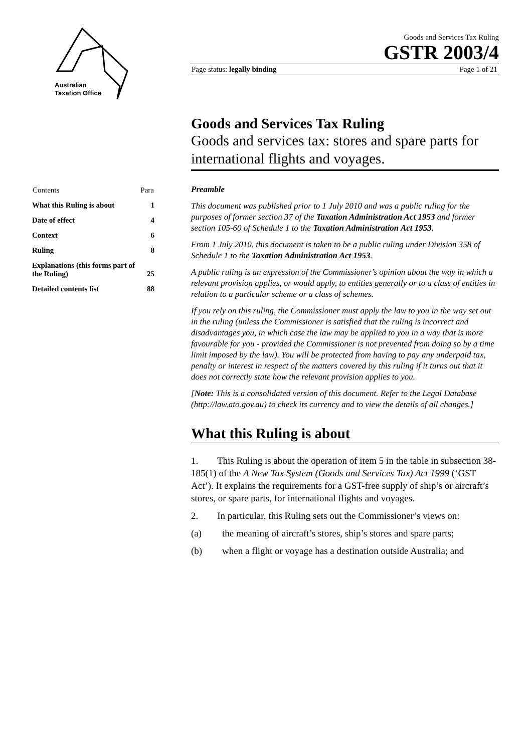Australian
Taxation Office
Goods and Services Tax Ruling
GSTR 2003/4
Page status: legally binding Page 1 of 21
| Contents | Para |
| --- | --- |
| What this Ruling is about | 1 |
| Date of effect | 4 |
| Context | 6 |
| Ruling | 8 |
| Explanations (this forms part of the Ruling) | 25 |
| Detailed contents list | 88 |
Goods and Services Tax Ruling
Goods and services tax: stores and spare parts for international flights and voyages.
Preamble
This document was published prior to 1 July 2010 and was a public ruling for the purposes of former section 37 of the Taxation Administration Act 1953 and former section 105-60 of Schedule 1 to the Taxation Administration Act 1953.
From 1 July 2010, this document is taken to be a public ruling under Division 358 of Schedule 1 to the Taxation Administration Act 1953.
A public ruling is an expression of the Commissioner's opinion about the way in which a relevant provision applies, or would apply, to entities generally or to a class of entities in relation to a particular scheme or a class of schemes.
If you rely on this ruling, the Commissioner must apply the law to you in the way set out in the ruling (unless the Commissioner is satisfied that the ruling is incorrect and disadvantages you, in which case the law may be applied to you in a way that is more favourable for you - provided the Commissioner is not prevented from doing so by a time limit imposed by the law). You will be protected from having to pay any underpaid tax, penalty or interest in respect of the matters covered by this ruling if it turns out that it does not correctly state how the relevant provision applies to you.
[Note: This is a consolidated version of this document. Refer to the Legal Database (http://law.ato.gov.au) to check its currency and to view the details of all changes.]
What this Ruling is about
1. This Ruling is about the operation of item 5 in the table in subsection 38-185(1) of the A New Tax System (Goods and Services Tax) Act 1999 (‘GST Act’). It explains the requirements for a GST-free supply of ship’s or aircraft’s stores, or spare parts, for international flights and voyages.
2. In particular, this Ruling sets out the Commissioner’s views on:
(a) the meaning of aircraft’s stores, ship’s stores and spare parts;
(b) when a flight or voyage has a destination outside Australia; and